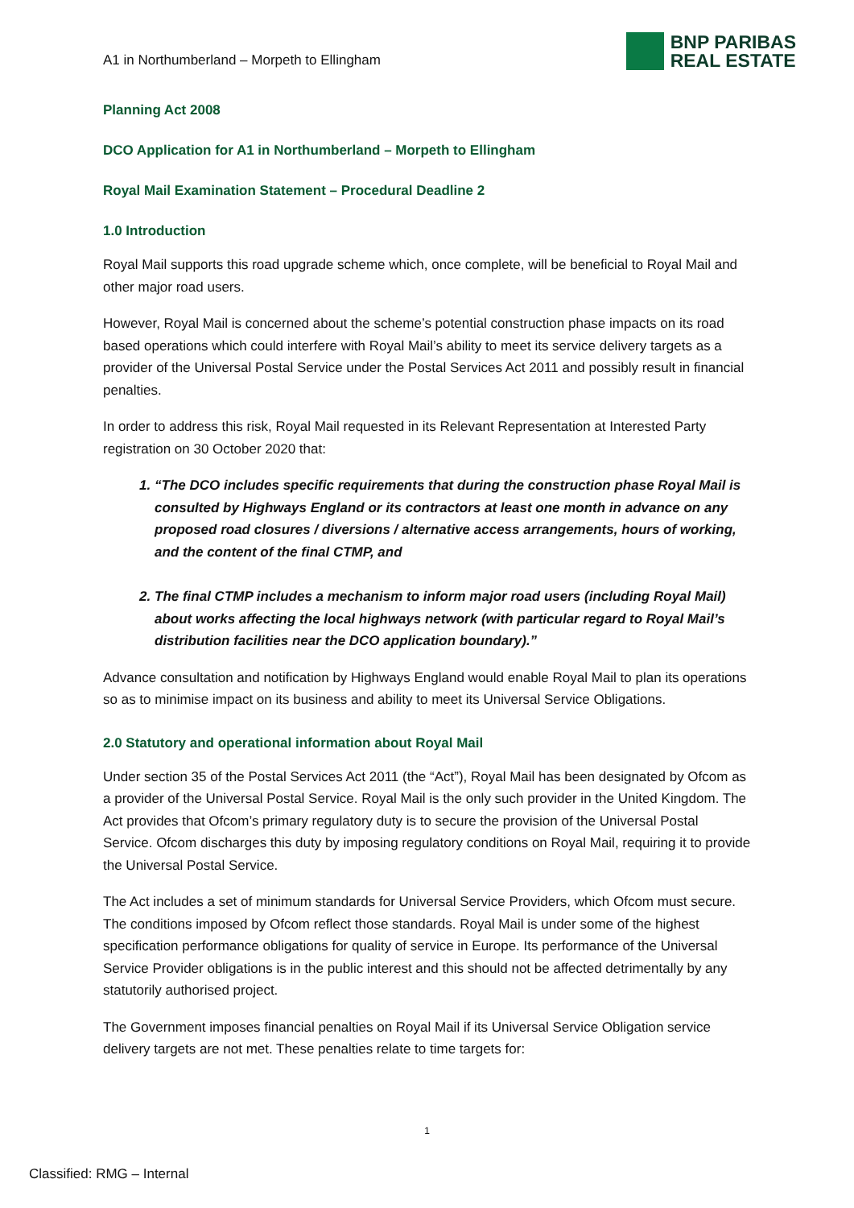A1 in Northumberland – Morpeth to Ellingham
BNP PARIBAS
REAL ESTATE
Planning Act 2008
DCO Application for A1 in Northumberland – Morpeth to Ellingham
Royal Mail Examination Statement – Procedural Deadline 2
1.0 Introduction
Royal Mail supports this road upgrade scheme which, once complete, will be beneficial to Royal Mail and other major road users.
However, Royal Mail is concerned about the scheme’s potential construction phase impacts on its road based operations which could interfere with Royal Mail’s ability to meet its service delivery targets as a provider of the Universal Postal Service under the Postal Services Act 2011 and possibly result in financial penalties.
In order to address this risk, Royal Mail requested in its Relevant Representation at Interested Party registration on 30 October 2020 that:
1. “The DCO includes specific requirements that during the construction phase Royal Mail is consulted by Highways England or its contractors at least one month in advance on any proposed road closures / diversions / alternative access arrangements, hours of working, and the content of the final CTMP, and
2. The final CTMP includes a mechanism to inform major road users (including Royal Mail) about works affecting the local highways network (with particular regard to Royal Mail’s distribution facilities near the DCO application boundary).”
Advance consultation and notification by Highways England would enable Royal Mail to plan its operations so as to minimise impact on its business and ability to meet its Universal Service Obligations.
2.0 Statutory and operational information about Royal Mail
Under section 35 of the Postal Services Act 2011 (the “Act”), Royal Mail has been designated by Ofcom as a provider of the Universal Postal Service. Royal Mail is the only such provider in the United Kingdom. The Act provides that Ofcom’s primary regulatory duty is to secure the provision of the Universal Postal Service. Ofcom discharges this duty by imposing regulatory conditions on Royal Mail, requiring it to provide the Universal Postal Service.
The Act includes a set of minimum standards for Universal Service Providers, which Ofcom must secure. The conditions imposed by Ofcom reflect those standards. Royal Mail is under some of the highest specification performance obligations for quality of service in Europe. Its performance of the Universal Service Provider obligations is in the public interest and this should not be affected detrimentally by any statutorily authorised project.
The Government imposes financial penalties on Royal Mail if its Universal Service Obligation service delivery targets are not met. These penalties relate to time targets for:
1
Classified: RMG – Internal